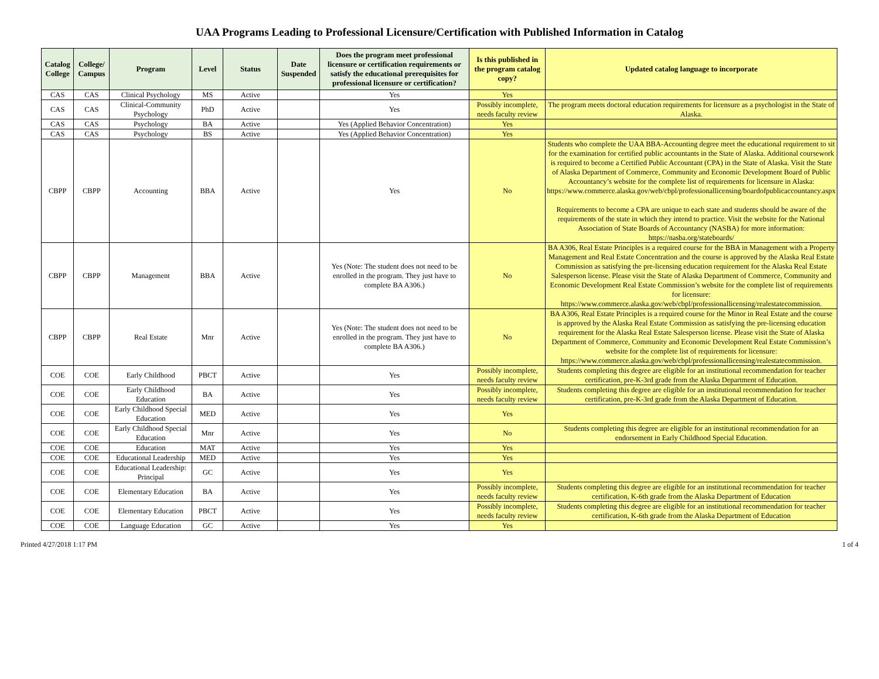UAA Programs Leading to Professional Licensure/Certification with Published Information in Catalog
| Catalog College | College/ Campus | Program | Level | Status | Date Suspended | Does the program meet professional licensure or certification requirements or satisfy the educational prerequisites for professional licensure or certification? | Is this published in the program catalog copy? | Updated catalog language to incorporate |
| --- | --- | --- | --- | --- | --- | --- | --- | --- |
| CAS | CAS | Clinical Psychology | MS | Active | | Yes | Yes | |
| CAS | CAS | Clinical-Community Psychology | PhD | Active | | Yes | Possibly incomplete, needs faculty review | The program meets doctoral education requirements for licensure as a psychologist in the State of Alaska. |
| CAS | CAS | Psychology | BA | Active | | Yes (Applied Behavior Concentration) | Yes | |
| CAS | CAS | Psychology | BS | Active | | Yes (Applied Behavior Concentration) | Yes | |
| CBPP | CBPP | Accounting | BBA | Active | | Yes | No | Students who complete the UAA BBA-Accounting degree meet the educational requirement to sit for the examination for certified public accountants in the State of Alaska. Additional coursework is required to become a Certified Public Accountant (CPA) in the State of Alaska. Visit the State of Alaska Department of Commerce, Community and Economic Development Board of Public Accountancy’s website for the complete list of requirements for licensure in Alaska: https://www.commerce.alaska.gov/web/cbpl/professionallicensing/boardofpublicaccountancy.aspx Requirements to become a CPA are unique to each state and students should be aware of the requirements of the state in which they intend to practice. Visit the website for the National Association of State Boards of Accountancy (NASBA) for more information: https://nasba.org/stateboards/ |
| CBPP | CBPP | Management | BBA | Active | | Yes (Note: The student does not need to be enrolled in the program. They just have to complete BA A306.) | No | BA A306, Real Estate Principles is a required course for the BBA in Management with a Property Management and Real Estate Concentration and the course is approved by the Alaska Real Estate Commission as satisfying the pre-licensing education requirement for the Alaska Real Estate Salesperson license. Please visit the State of Alaska Department of Commerce, Community and Economic Development Real Estate Commission’s website for the complete list of requirements for licensure: https://www.commerce.alaska.gov/web/cbpl/professionallicensing/realestatecommission. |
| CBPP | CBPP | Real Estate | Mnr | Active | | Yes (Note: The student does not need to be enrolled in the program. They just have to complete BA A306.) | No | BA A306, Real Estate Principles is a required course for the Minor in Real Estate and the course is approved by the Alaska Real Estate Commission as satisfying the pre-licensing education requirement for the Alaska Real Estate Salesperson license. Please visit the State of Alaska Department of Commerce, Community and Economic Development Real Estate Commission’s website for the complete list of requirements for licensure: https://www.commerce.alaska.gov/web/cbpl/professionallicensing/realestatecommission. |
| COE | COE | Early Childhood | PBCT | Active | | Yes | Possibly incomplete, needs faculty review | Students completing this degree are eligible for an institutional recommendation for teacher certification, pre-K-3rd grade from the Alaska Department of Education. |
| COE | COE | Early Childhood Education | BA | Active | | Yes | Possibly incomplete, needs faculty review | Students completing this degree are eligible for an institutional recommendation for teacher certification, pre-K-3rd grade from the Alaska Department of Education. |
| COE | COE | Early Childhood Special Education | MED | Active | | Yes | Yes | |
| COE | COE | Early Childhood Special Education | Mnr | Active | | Yes | No | Students completing this degree are eligible for an institutional recommendation for an endorsement in Early Childhood Special Education. |
| COE | COE | Education | MAT | Active | | Yes | Yes | |
| COE | COE | Educational Leadership | MED | Active | | Yes | Yes | |
| COE | COE | Educational Leadership: Principal | GC | Active | | Yes | Yes | |
| COE | COE | Elementary Education | BA | Active | | Yes | Possibly incomplete, needs faculty review | Students completing this degree are eligible for an institutional recommendation for teacher certification, K-6th grade from the Alaska Department of Education |
| COE | COE | Elementary Education | PBCT | Active | | Yes | Possibly incomplete, needs faculty review | Students completing this degree are eligible for an institutional recommendation for teacher certification, K-6th grade from the Alaska Department of Education |
| COE | COE | Language Education | GC | Active | | Yes | Yes | |
Printed 4/27/2018 1:17 PM 1 of 4